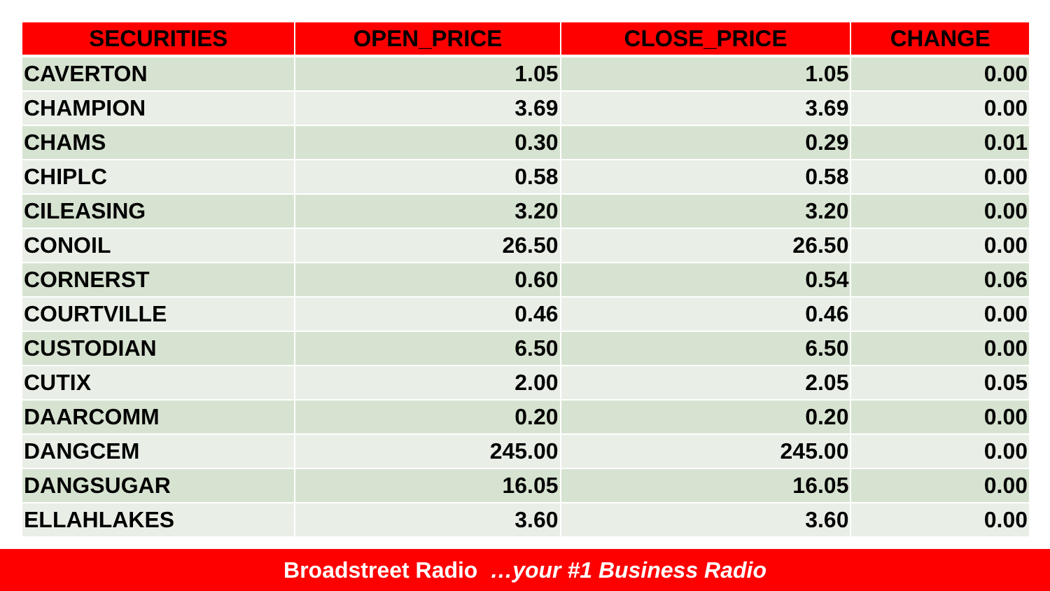| SECURITIES | OPEN_PRICE | CLOSE_PRICE | CHANGE |
| --- | --- | --- | --- |
| CAVERTON | 1.05 | 1.05 | 0.00 |
| CHAMPION | 3.69 | 3.69 | 0.00 |
| CHAMS | 0.30 | 0.29 | 0.01 |
| CHIPLC | 0.58 | 0.58 | 0.00 |
| CILEASING | 3.20 | 3.20 | 0.00 |
| CONOIL | 26.50 | 26.50 | 0.00 |
| CORNERST | 0.60 | 0.54 | 0.06 |
| COURTVILLE | 0.46 | 0.46 | 0.00 |
| CUSTODIAN | 6.50 | 6.50 | 0.00 |
| CUTIX | 2.00 | 2.05 | 0.05 |
| DAARCOMM | 0.20 | 0.20 | 0.00 |
| DANGCEM | 245.00 | 245.00 | 0.00 |
| DANGSUGAR | 16.05 | 16.05 | 0.00 |
| ELLAHLAKES | 3.60 | 3.60 | 0.00 |
Broadstreet Radio …your #1 Business Radio